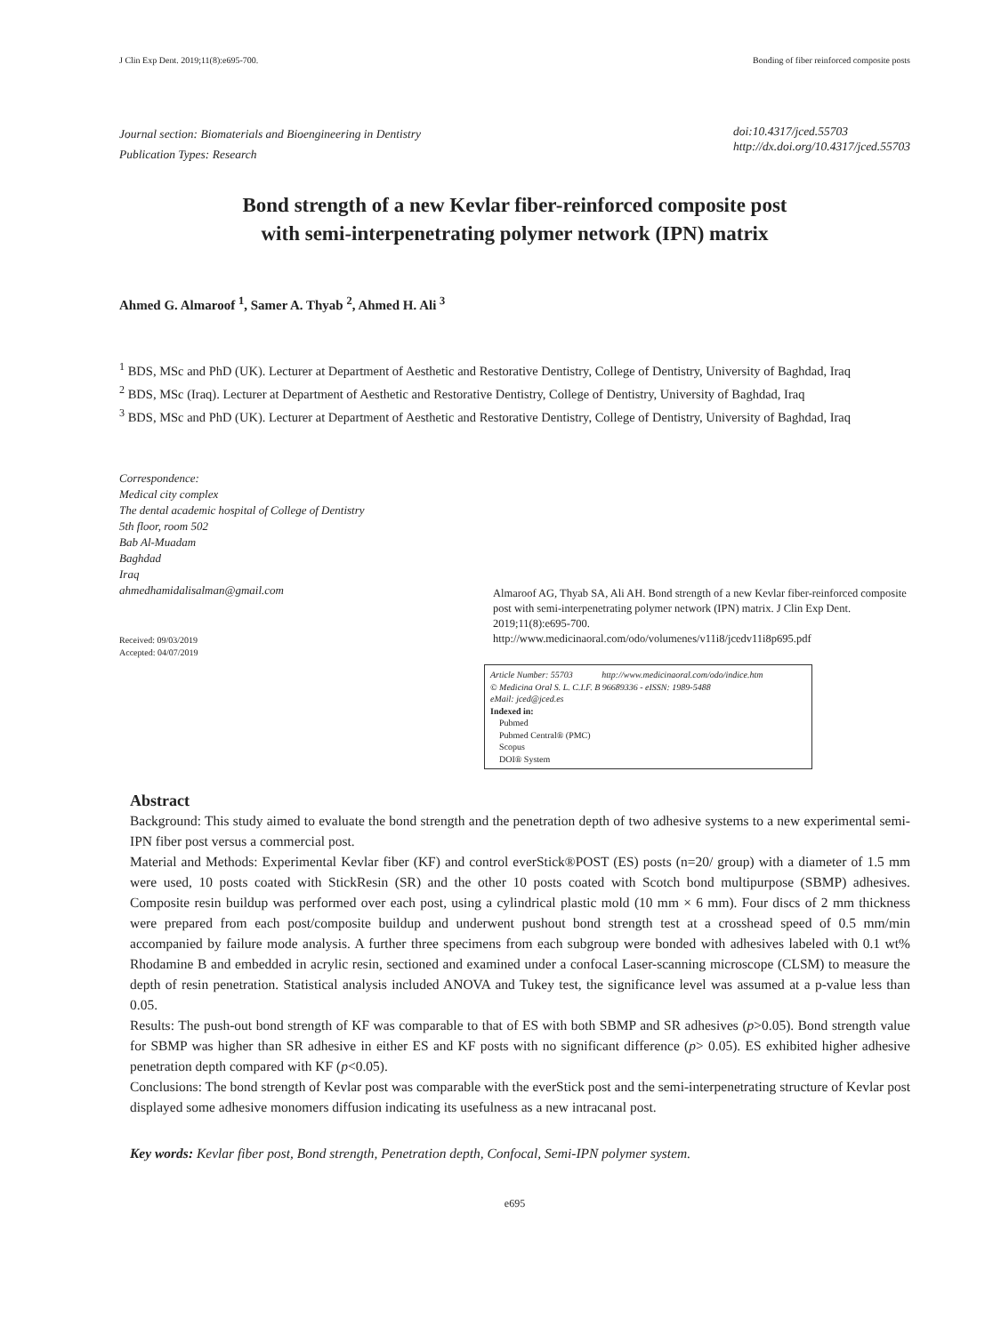J Clin Exp Dent. 2019;11(8):e695-700. Bonding of fiber reinforced composite posts
Journal section: Biomaterials and Bioengineering in Dentistry
Publication Types: Research
doi:10.4317/jced.55703
http://dx.doi.org/10.4317/jced.55703
Bond strength of a new Kevlar fiber-reinforced composite post
with semi-interpenetrating polymer network (IPN) matrix
Ahmed G. Almaroof <sup>1</sup>, Samer A. Thyab <sup>2</sup>, Ahmed H. Ali <sup>3</sup>
<sup>1</sup> BDS, MSc and PhD (UK). Lecturer at Department of Aesthetic and Restorative Dentistry, College of Dentistry, University of Baghdad, Iraq
<sup>2</sup> BDS, MSc (Iraq). Lecturer at Department of Aesthetic and Restorative Dentistry, College of Dentistry, University of Baghdad, Iraq
<sup>3</sup> BDS, MSc and PhD (UK). Lecturer at Department of Aesthetic and Restorative Dentistry, College of Dentistry, University of Baghdad, Iraq
Correspondence:
Medical city complex
The dental academic hospital of College of Dentistry
5th floor, room 502
Bab Al-Muadam
Baghdad
Iraq
ahmedhamidalisalman@gmail.com
Received: 09/03/2019
Accepted: 04/07/2019
Almaroof AG, Thyab SA, Ali AH. Bond strength of a new Kevlar fiber-reinforced composite post with semi-interpenetrating polymer network (IPN) matrix. J Clin Exp Dent. 2019;11(8):e695-700.
http://www.medicinaoral.com/odo/volumenes/v11i8/jcedv11i8p695.pdf
Article Number: 55703 http://www.medicinaoral.com/odo/indice.htm
© Medicina Oral S. L. C.I.F. B 96689336 - eISSN: 1989-5488
eMail: jced@jced.es
Indexed in:
Pubmed
Pubmed Central® (PMC)
Scopus
DOI® System
Abstract
Background: This study aimed to evaluate the bond strength and the penetration depth of two adhesive systems to a new experimental semi-IPN fiber post versus a commercial post.
Material and Methods: Experimental Kevlar fiber (KF) and control everStick®POST (ES) posts (n=20/ group) with a diameter of 1.5 mm were used, 10 posts coated with StickResin (SR) and the other 10 posts coated with Scotch bond multipurpose (SBMP) adhesives. Composite resin buildup was performed over each post, using a cylindrical plastic mold (10 mm × 6 mm). Four discs of 2 mm thickness were prepared from each post/composite buildup and underwent pushout bond strength test at a crosshead speed of 0.5 mm/min accompanied by failure mode analysis. A further three specimens from each subgroup were bonded with adhesives labeled with 0.1 wt% Rhodamine B and embedded in acrylic resin, sectioned and examined under a confocal Laser-scanning microscope (CLSM) to measure the depth of resin penetration. Statistical analysis included ANOVA and Tukey test, the significance level was assumed at a p-value less than 0.05.
Results: The push-out bond strength of KF was comparable to that of ES with both SBMP and SR adhesives (p>0.05). Bond strength value for SBMP was higher than SR adhesive in either ES and KF posts with no significant difference (p> 0.05). ES exhibited higher adhesive penetration depth compared with KF (p<0.05).
Conclusions: The bond strength of Kevlar post was comparable with the everStick post and the semi-interpenetrating structure of Kevlar post displayed some adhesive monomers diffusion indicating its usefulness as a new intracanal post.
Key words: Kevlar fiber post, Bond strength, Penetration depth, Confocal, Semi-IPN polymer system.
e695